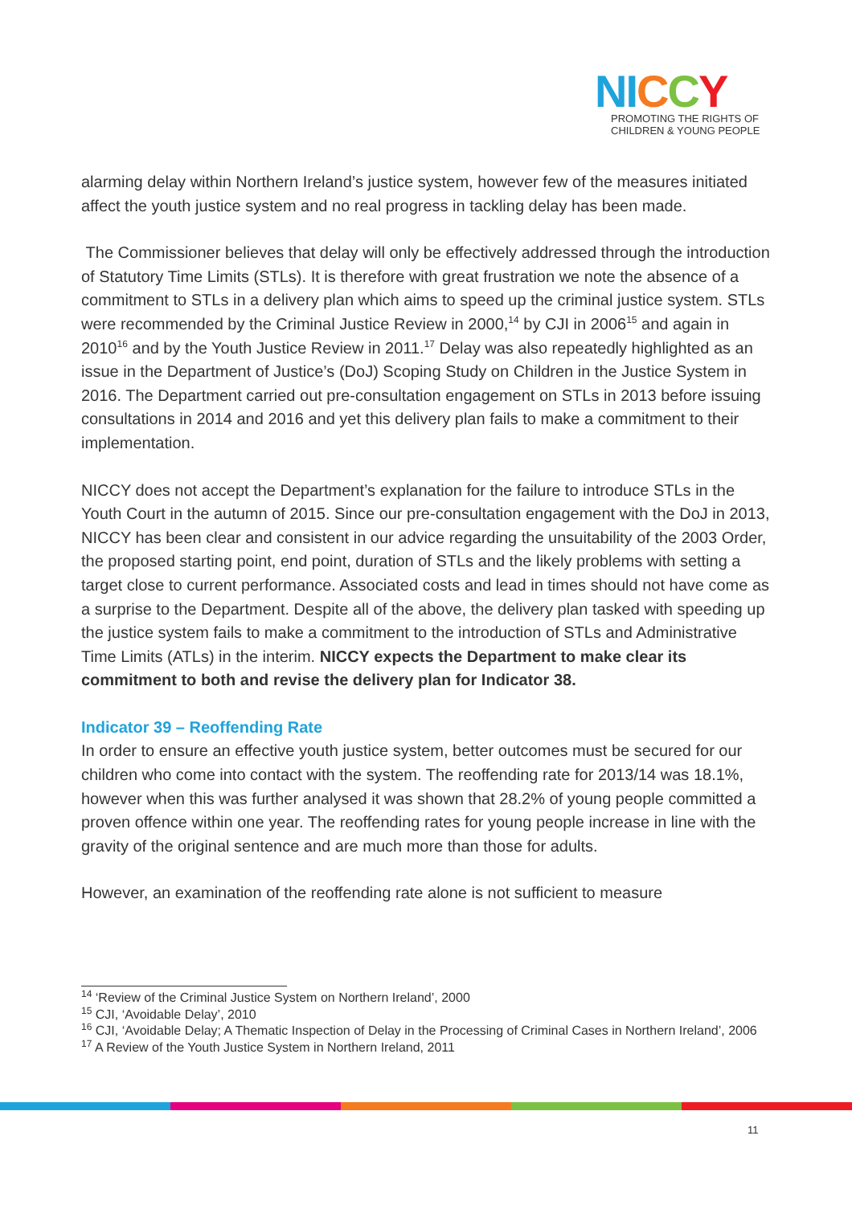NI CCY
PROMOTING THE RIGHTS OF
CHILDREN & YOUNG PEOPLE
alarming delay within Northern Ireland’s justice system, however few of the measures initiated affect the youth justice system and no real progress in tackling delay has been made.
The Commissioner believes that delay will only be effectively addressed through the introduction of Statutory Time Limits (STLs). It is therefore with great frustration we note the absence of a commitment to STLs in a delivery plan which aims to speed up the criminal justice system. STLs were recommended by the Criminal Justice Review in 2000,<sup>14</sup> by CJI in 2006<sup>15</sup> and again in 2010<sup>16</sup> and by the Youth Justice Review in 2011.<sup>17</sup> Delay was also repeatedly highlighted as an issue in the Department of Justice’s (DoJ) Scoping Study on Children in the Justice System in 2016. The Department carried out pre-consultation engagement on STLs in 2013 before issuing consultations in 2014 and 2016 and yet this delivery plan fails to make a commitment to their implementation.
NICCY does not accept the Department’s explanation for the failure to introduce STLs in the Youth Court in the autumn of 2015. Since our pre-consultation engagement with the DoJ in 2013, NICCY has been clear and consistent in our advice regarding the unsuitability of the 2003 Order, the proposed starting point, end point, duration of STLs and the likely problems with setting a target close to current performance. Associated costs and lead in times should not have come as a surprise to the Department. Despite all of the above, the delivery plan tasked with speeding up the justice system fails to make a commitment to the introduction of STLs and Administrative Time Limits (ATLs) in the interim. NICCY expects the Department to make clear its commitment to both and revise the delivery plan for Indicator 38.
Indicator 39 – Reoffending Rate
In order to ensure an effective youth justice system, better outcomes must be secured for our children who come into contact with the system. The reoffending rate for 2013/14 was 18.1%, however when this was further analysed it was shown that 28.2% of young people committed a proven offence within one year. The reoffending rates for young people increase in line with the gravity of the original sentence and are much more than those for adults.
However, an examination of the reoffending rate alone is not sufficient to measure
<sup>14</sup> ‘Review of the Criminal Justice System on Northern Ireland’, 2000
<sup>15</sup> CJI, ‘Avoidable Delay’, 2010
<sup>16</sup> CJI, ‘Avoidable Delay; A Thematic Inspection of Delay in the Processing of Criminal Cases in Northern Ireland’, 2006
<sup>17</sup> A Review of the Youth Justice System in Northern Ireland, 2011
11